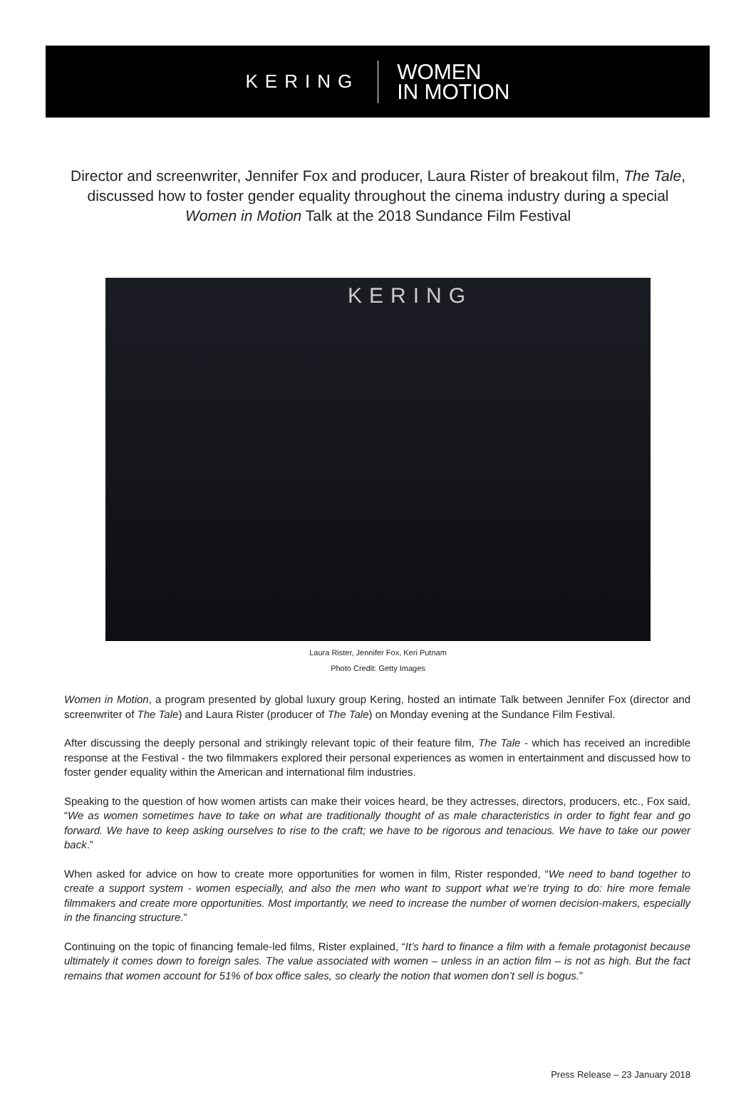KERING
WOMEN
IN MOTION
Director and screenwriter, Jennifer Fox and producer, Laura Rister of breakout film, The Tale, discussed how to foster gender equality throughout the cinema industry during a special Women in Motion Talk at the 2018 Sundance Film Festival
KERING
Laura Rister, Jennifer Fox, Keri Putnam
Photo Credit: Getty Images
Women in Motion, a program presented by global luxury group Kering, hosted an intimate Talk between Jennifer Fox (director and screenwriter of The Tale) and Laura Rister (producer of The Tale) on Monday evening at the Sundance Film Festival.
After discussing the deeply personal and strikingly relevant topic of their feature film, The Tale - which has received an incredible response at the Festival - the two filmmakers explored their personal experiences as women in entertainment and discussed how to foster gender equality within the American and international film industries.
Speaking to the question of how women artists can make their voices heard, be they actresses, directors, producers, etc., Fox said, “We as women sometimes have to take on what are traditionally thought of as male characteristics in order to fight fear and go forward. We have to keep asking ourselves to rise to the craft; we have to be rigorous and tenacious. We have to take our power back.”
When asked for advice on how to create more opportunities for women in film, Rister responded, “We need to band together to create a support system - women especially, and also the men who want to support what we’re trying to do: hire more female filmmakers and create more opportunities. Most importantly, we need to increase the number of women decision-makers, especially in the financing structure.”
Continuing on the topic of financing female-led films, Rister explained, “It’s hard to finance a film with a female protagonist because ultimately it comes down to foreign sales. The value associated with women – unless in an action film – is not as high. But the fact remains that women account for 51% of box office sales, so clearly the notion that women don’t sell is bogus.”
Press Release – 23 January 2018